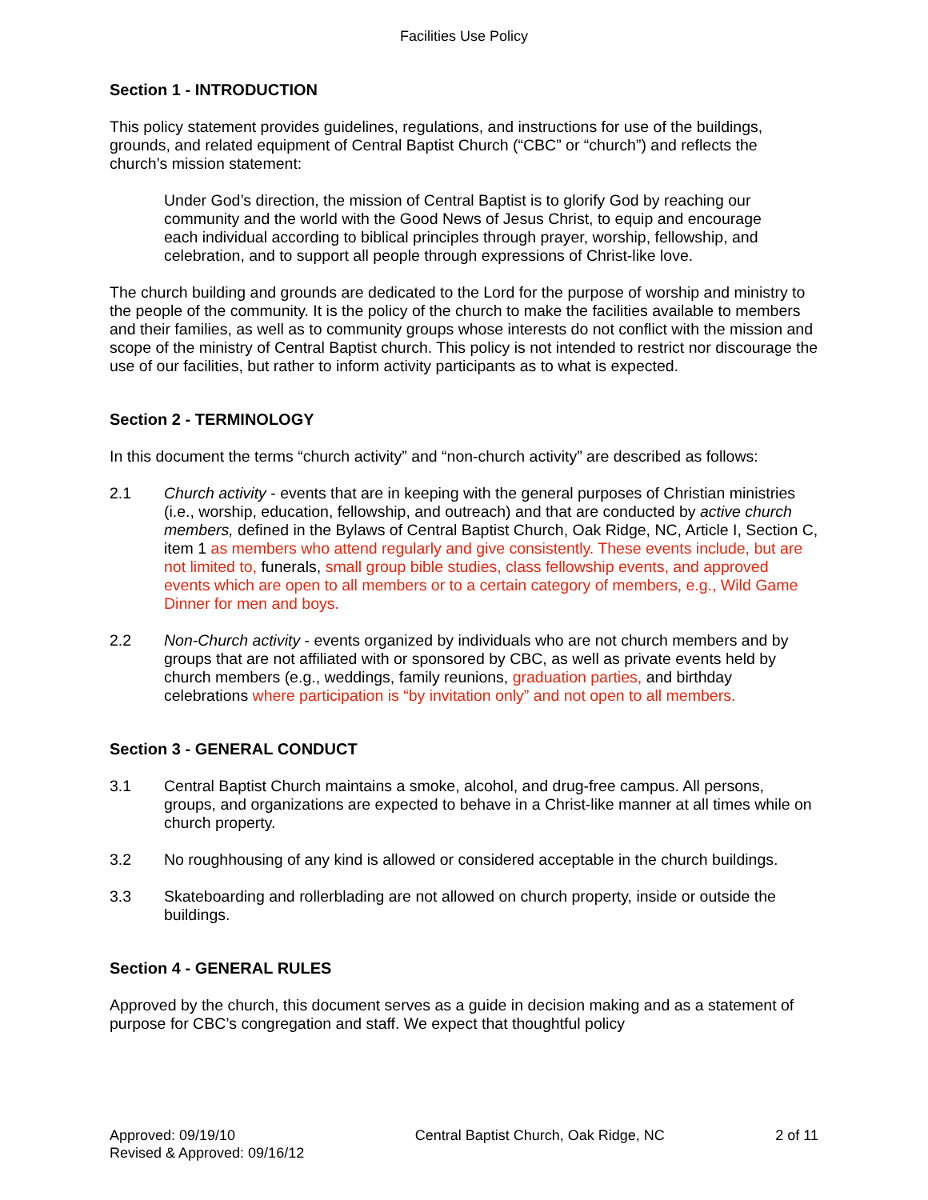Facilities Use Policy
Section 1 - INTRODUCTION
This policy statement provides guidelines, regulations, and instructions for use of the buildings, grounds, and related equipment of Central Baptist Church (“CBC” or “church”) and reflects the church’s mission statement:
Under God’s direction, the mission of Central Baptist is to glorify God by reaching our community and the world with the Good News of Jesus Christ, to equip and encourage each individual according to biblical principles through prayer, worship, fellowship, and celebration, and to support all people through expressions of Christ-like love.
The church building and grounds are dedicated to the Lord for the purpose of worship and ministry to the people of the community. It is the policy of the church to make the facilities available to members and their families, as well as to community groups whose interests do not conflict with the mission and scope of the ministry of Central Baptist church. This policy is not intended to restrict nor discourage the use of our facilities, but rather to inform activity participants as to what is expected.
Section 2 - TERMINOLOGY
In this document the terms “church activity” and “non-church activity” are described as follows:
2.1 Church activity - events that are in keeping with the general purposes of Christian ministries (i.e., worship, education, fellowship, and outreach) and that are conducted by active church members, defined in the Bylaws of Central Baptist Church, Oak Ridge, NC, Article I, Section C, item 1 as members who attend regularly and give consistently. These events include, but are not limited to, funerals, small group bible studies, class fellowship events, and approved events which are open to all members or to a certain category of members, e.g., Wild Game Dinner for men and boys.
2.2 Non-Church activity - events organized by individuals who are not church members and by groups that are not affiliated with or sponsored by CBC, as well as private events held by church members (e.g., weddings, family reunions, graduation parties, and birthday celebrations where participation is “by invitation only” and not open to all members.
Section 3 - GENERAL CONDUCT
3.1 Central Baptist Church maintains a smoke, alcohol, and drug-free campus. All persons, groups, and organizations are expected to behave in a Christ-like manner at all times while on church property.
3.2 No roughhousing of any kind is allowed or considered acceptable in the church buildings.
3.3 Skateboarding and rollerblading are not allowed on church property, inside or outside the buildings.
Section 4 - GENERAL RULES
Approved by the church, this document serves as a guide in decision making and as a statement of purpose for CBC’s congregation and staff. We expect that thoughtful policy
Approved: 09/19/10
Revised & Approved: 09/16/12
Central Baptist Church, Oak Ridge, NC
2 of 11